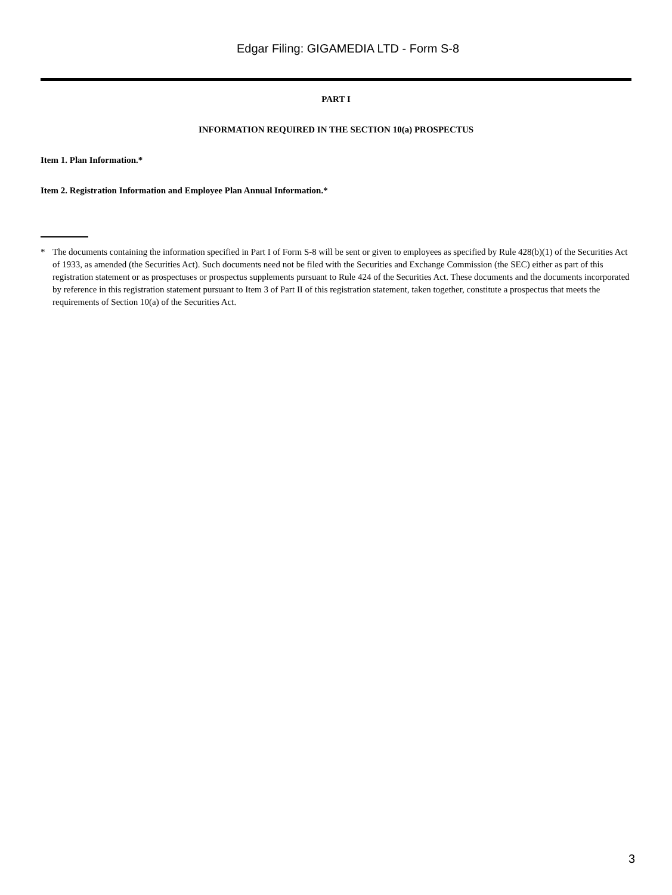Edgar Filing: GIGAMEDIA LTD - Form S-8
PART I
INFORMATION REQUIRED IN THE SECTION 10(a) PROSPECTUS
Item 1. Plan Information.*
Item 2. Registration Information and Employee Plan Annual Information.*
* The documents containing the information specified in Part I of Form S-8 will be sent or given to employees as specified by Rule 428(b)(1) of the Securities Act of 1933, as amended (the Securities Act). Such documents need not be filed with the Securities and Exchange Commission (the SEC) either as part of this registration statement or as prospectuses or prospectus supplements pursuant to Rule 424 of the Securities Act. These documents and the documents incorporated by reference in this registration statement pursuant to Item 3 of Part II of this registration statement, taken together, constitute a prospectus that meets the requirements of Section 10(a) of the Securities Act.
3